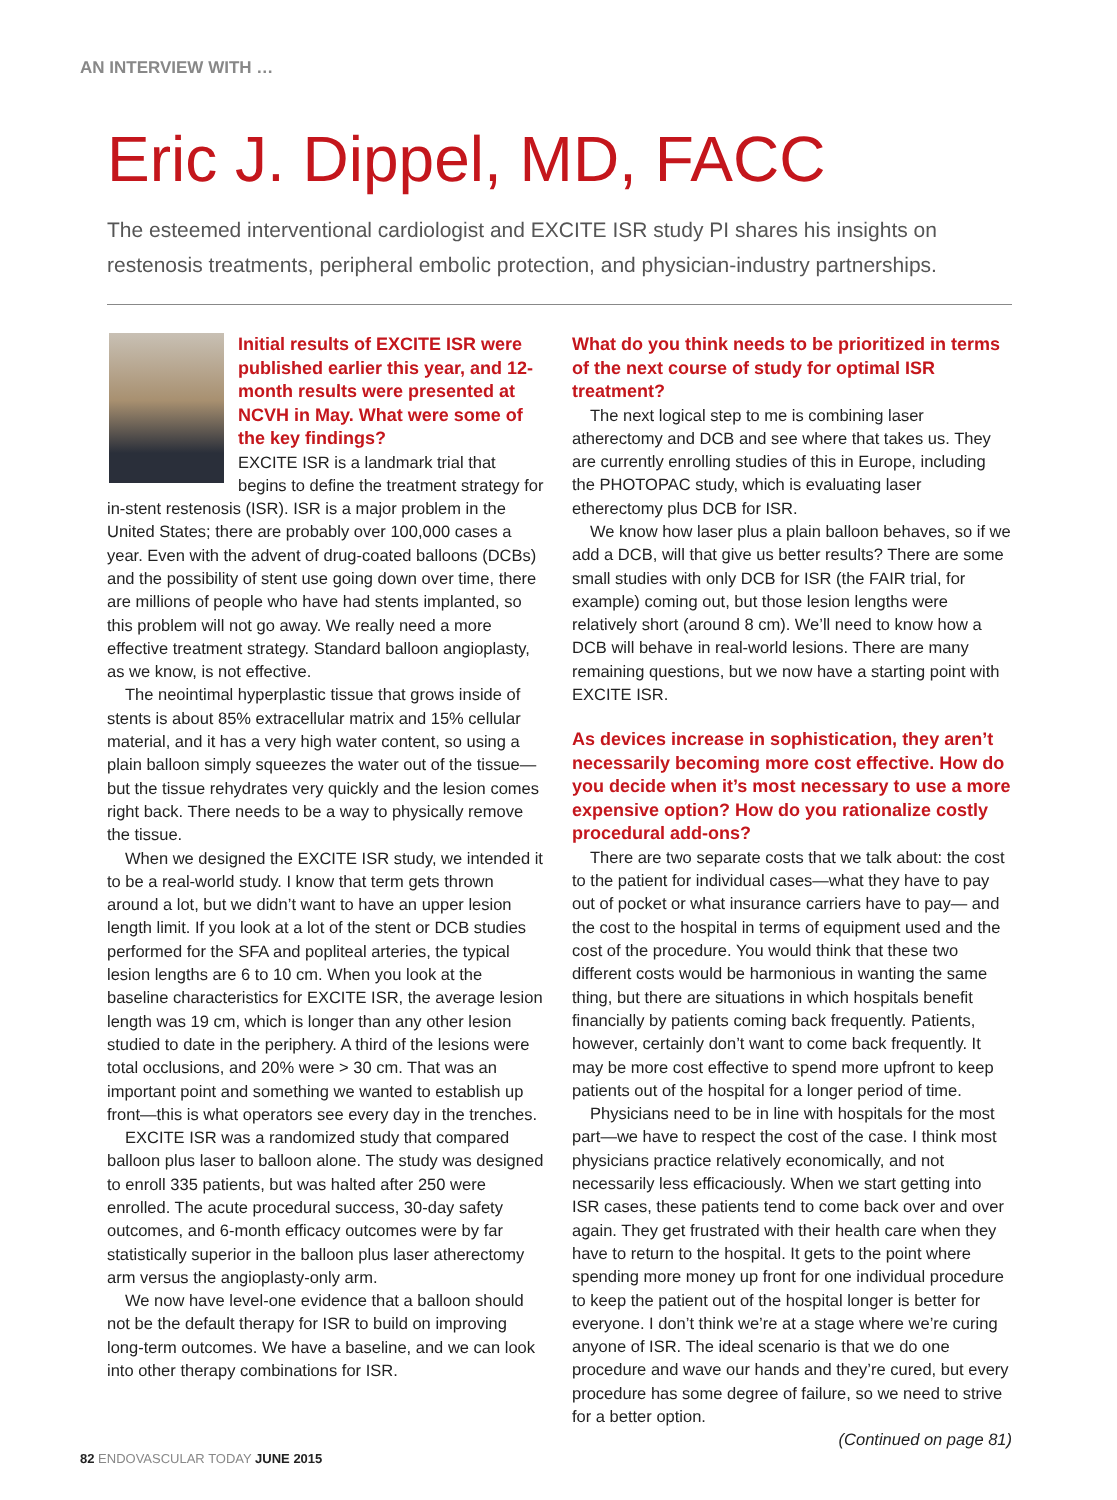AN INTERVIEW WITH …
Eric J. Dippel, MD, FACC
The esteemed interventional cardiologist and EXCITE ISR study PI shares his insights on restenosis treatments, peripheral embolic protection, and physician-industry partnerships.
Initial results of EXCITE ISR were published earlier this year, and 12-month results were presented at NCVH in May. What were some of the key findings?
EXCITE ISR is a landmark trial that begins to define the treatment strategy for in-stent restenosis (ISR). ISR is a major problem in the United States; there are probably over 100,000 cases a year. Even with the advent of drug-coated balloons (DCBs) and the possibility of stent use going down over time, there are millions of people who have had stents implanted, so this problem will not go away. We really need a more effective treatment strategy. Standard balloon angioplasty, as we know, is not effective.
The neointimal hyperplastic tissue that grows inside of stents is about 85% extracellular matrix and 15% cellular material, and it has a very high water content, so using a plain balloon simply squeezes the water out of the tissue—but the tissue rehydrates very quickly and the lesion comes right back. There needs to be a way to physically remove the tissue.
When we designed the EXCITE ISR study, we intended it to be a real-world study. I know that term gets thrown around a lot, but we didn’t want to have an upper lesion length limit. If you look at a lot of the stent or DCB studies performed for the SFA and popliteal arteries, the typical lesion lengths are 6 to 10 cm. When you look at the baseline characteristics for EXCITE ISR, the average lesion length was 19 cm, which is longer than any other lesion studied to date in the periphery. A third of the lesions were total occlusions, and 20% were > 30 cm. That was an important point and something we wanted to establish up front—this is what operators see every day in the trenches.
EXCITE ISR was a randomized study that compared balloon plus laser to balloon alone. The study was designed to enroll 335 patients, but was halted after 250 were enrolled. The acute procedural success, 30-day safety outcomes, and 6-month efficacy outcomes were by far statistically superior in the balloon plus laser atherectomy arm versus the angioplasty-only arm.
We now have level-one evidence that a balloon should not be the default therapy for ISR to build on improving long-term outcomes. We have a baseline, and we can look into other therapy combinations for ISR.
What do you think needs to be prioritized in terms of the next course of study for optimal ISR treatment?
The next logical step to me is combining laser atherectomy and DCB and see where that takes us. They are currently enrolling studies of this in Europe, including the PHOTOPAC study, which is evaluating laser etherectomy plus DCB for ISR.
We know how laser plus a plain balloon behaves, so if we add a DCB, will that give us better results? There are some small studies with only DCB for ISR (the FAIR trial, for example) coming out, but those lesion lengths were relatively short (around 8 cm). We’ll need to know how a DCB will behave in real-world lesions. There are many remaining questions, but we now have a starting point with EXCITE ISR.
As devices increase in sophistication, they aren’t necessarily becoming more cost effective. How do you decide when it’s most necessary to use a more expensive option? How do you rationalize costly procedural add-ons?
There are two separate costs that we talk about: the cost to the patient for individual cases—what they have to pay out of pocket or what insurance carriers have to pay— and the cost to the hospital in terms of equipment used and the cost of the procedure. You would think that these two different costs would be harmonious in wanting the same thing, but there are situations in which hospitals benefit financially by patients coming back frequently. Patients, however, certainly don’t want to come back frequently. It may be more cost effective to spend more upfront to keep patients out of the hospital for a longer period of time.
Physicians need to be in line with hospitals for the most part—we have to respect the cost of the case. I think most physicians practice relatively economically, and not necessarily less efficaciously. When we start getting into ISR cases, these patients tend to come back over and over again. They get frustrated with their health care when they have to return to the hospital. It gets to the point where spending more money up front for one individual procedure to keep the patient out of the hospital longer is better for everyone. I don’t think we’re at a stage where we’re curing anyone of ISR. The ideal scenario is that we do one procedure and wave our hands and they’re cured, but every procedure has some degree of failure, so we need to strive for a better option.
(Continued on page 81)
82 ENDOVASCULAR TODAY JUNE 2015